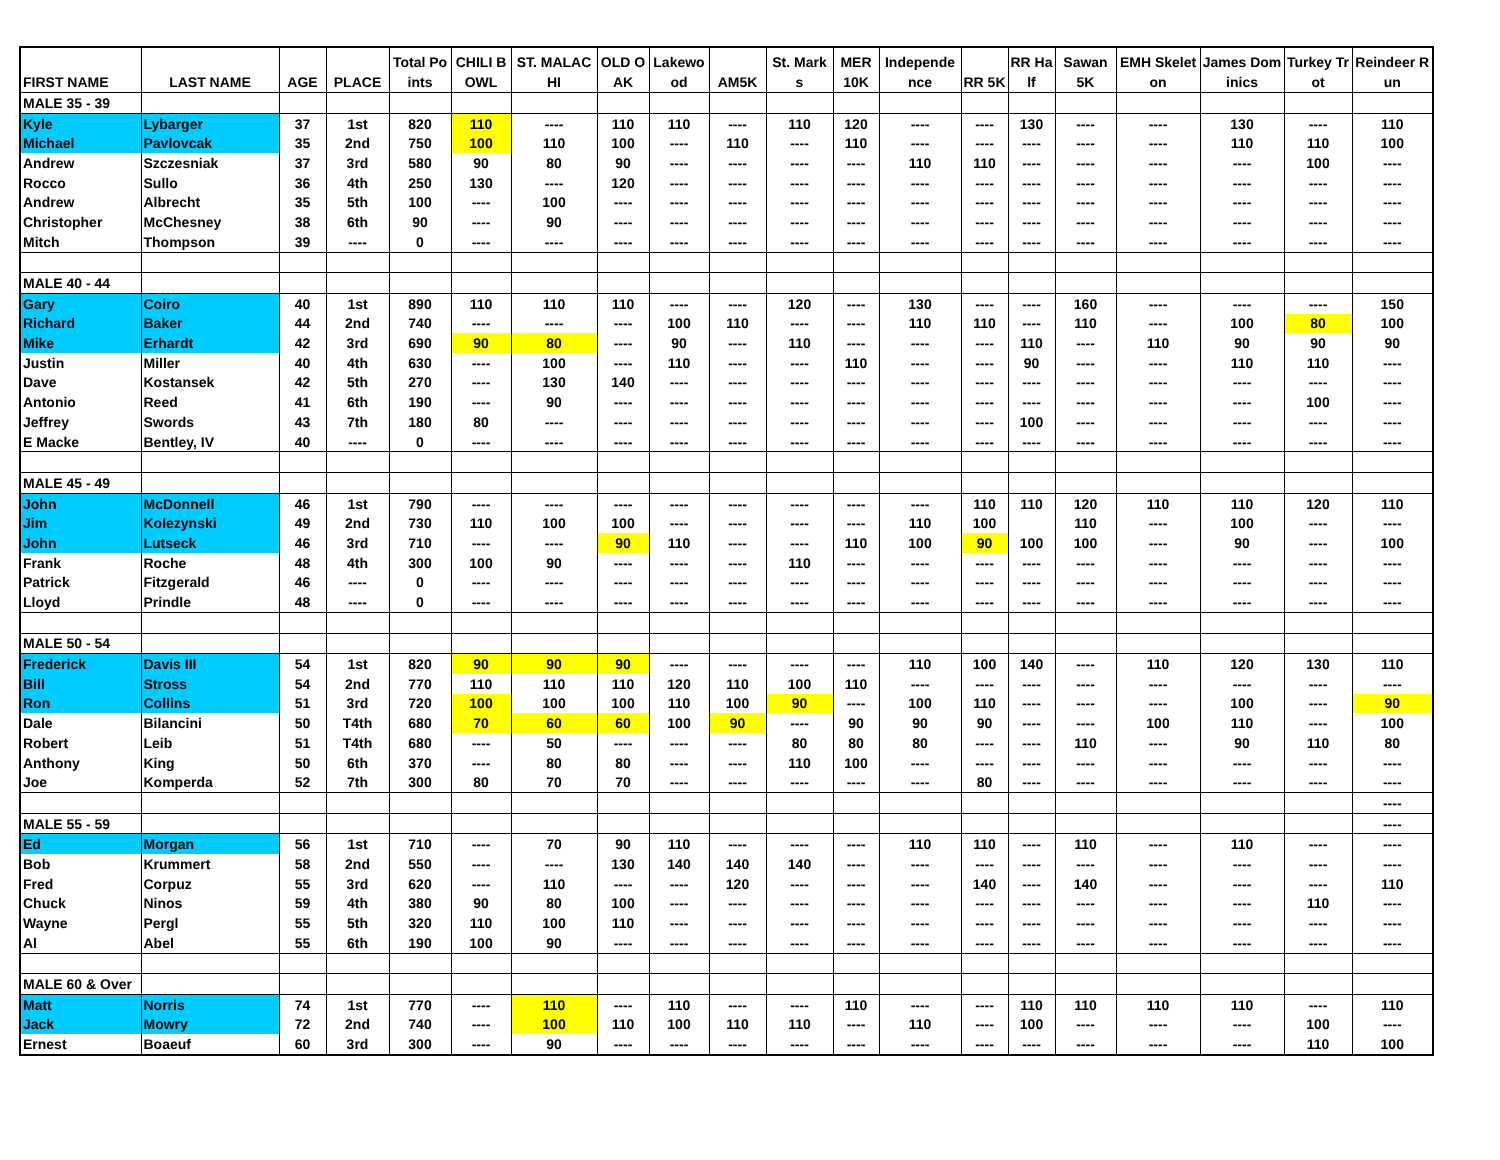| FIRST NAME | LAST NAME | AGE | PLACE | Total Points | CHILI BOWL | ST. MALACHI | OLD OAK | Lakewood | AM5K | St. Marks | MER 10K | Independence | RR 5K | RR Half | Sawan 5K | EMH Skeleton | James Dominics | Turkey Trot | Reindeer Run |
| --- | --- | --- | --- | --- | --- | --- | --- | --- | --- | --- | --- | --- | --- | --- | --- | --- | --- | --- | --- |
| MALE 35 - 39 | | | | | | | | | | | | | | | | | | | |
| Kyle | Lybarger | 37 | 1st | 820 | 110 | ---- | 110 | 110 | ---- | 110 | 120 | ---- | ---- | 130 | ---- | ---- | 130 | ---- | 110 |
| Michael | Pavlovcak | 35 | 2nd | 750 | 100 | 110 | 100 | ---- | 110 | ---- | 110 | ---- | ---- | ---- | ---- | ---- | 110 | 110 | 100 |
| Andrew | Szczesniak | 37 | 3rd | 580 | 90 | 80 | 90 | ---- | ---- | ---- | ---- | 110 | 110 | ---- | ---- | ---- | ---- | 100 | ---- |
| Rocco | Sullo | 36 | 4th | 250 | 130 | ---- | 120 | ---- | ---- | ---- | ---- | ---- | ---- | ---- | ---- | ---- | ---- | ---- | ---- |
| Andrew | Albrecht | 35 | 5th | 100 | ---- | 100 | ---- | ---- | ---- | ---- | ---- | ---- | ---- | ---- | ---- | ---- | ---- | ---- | ---- |
| Christopher | McChesney | 38 | 6th | 90 | ---- | 90 | ---- | ---- | ---- | ---- | ---- | ---- | ---- | ---- | ---- | ---- | ---- | ---- | ---- |
| Mitch | Thompson | 39 | ---- | 0 | ---- | ---- | ---- | ---- | ---- | ---- | ---- | ---- | ---- | ---- | ---- | ---- | ---- | ---- | ---- |
| MALE 40 - 44 | | | | | | | | | | | | | | | | | | | |
| Gary | Coiro | 40 | 1st | 890 | 110 | 110 | 110 | ---- | ---- | 120 | ---- | 130 | ---- | ---- | 160 | ---- | ---- | ---- | 150 |
| Richard | Baker | 44 | 2nd | 740 | ---- | ---- | ---- | 100 | 110 | ---- | ---- | 110 | 110 | ---- | 110 | ---- | 100 | 80 | 100 |
| Mike | Erhardt | 42 | 3rd | 690 | 90 | 80 | ---- | 90 | ---- | 110 | ---- | ---- | ---- | 110 | ---- | 110 | 90 | 90 | 90 |
| Justin | Miller | 40 | 4th | 630 | ---- | 100 | ---- | 110 | ---- | ---- | 110 | ---- | ---- | 90 | ---- | ---- | 110 | 110 | ---- |
| Dave | Kostansek | 42 | 5th | 270 | ---- | 130 | 140 | ---- | ---- | ---- | ---- | ---- | ---- | ---- | ---- | ---- | ---- | ---- | ---- |
| Antonio | Reed | 41 | 6th | 190 | ---- | 90 | ---- | ---- | ---- | ---- | ---- | ---- | ---- | ---- | ---- | ---- | ---- | 100 | ---- |
| Jeffrey | Swords | 43 | 7th | 180 | 80 | ---- | ---- | ---- | ---- | ---- | ---- | ---- | ---- | 100 | ---- | ---- | ---- | ---- | ---- |
| E Macke | Bentley, IV | 40 | ---- | 0 | ---- | ---- | ---- | ---- | ---- | ---- | ---- | ---- | ---- | ---- | ---- | ---- | ---- | ---- | ---- |
| MALE 45 - 49 | | | | | | | | | | | | | | | | | | | |
| John | McDonnell | 46 | 1st | 790 | ---- | ---- | ---- | ---- | ---- | ---- | ---- | ---- | 110 | 110 | 120 | 110 | 110 | 120 | 110 |
| Jim | Kolezynski | 49 | 2nd | 730 | 110 | 100 | 100 | ---- | ---- | ---- | ---- | 110 | 100 | | 110 | ---- | 100 | ---- | ---- |
| John | Lutseck | 46 | 3rd | 710 | ---- | ---- | 90 | 110 | ---- | ---- | 110 | 100 | 90 | 100 | 100 | ---- | 90 | ---- | 100 |
| Frank | Roche | 48 | 4th | 300 | 100 | 90 | ---- | ---- | ---- | 110 | ---- | ---- | ---- | ---- | ---- | ---- | ---- | ---- | ---- |
| Patrick | Fitzgerald | 46 | ---- | 0 | ---- | ---- | ---- | ---- | ---- | ---- | ---- | ---- | ---- | ---- | ---- | ---- | ---- | ---- | ---- |
| Lloyd | Prindle | 48 | ---- | 0 | ---- | ---- | ---- | ---- | ---- | ---- | ---- | ---- | ---- | ---- | ---- | ---- | ---- | ---- | ---- |
| MALE 50 - 54 | | | | | | | | | | | | | | | | | | | |
| Frederick | Davis III | 54 | 1st | 820 | 90 | 90 | 90 | ---- | ---- | ---- | ---- | 110 | 100 | 140 | ---- | 110 | 120 | 130 | 110 |
| Bill | Stross | 54 | 2nd | 770 | 110 | 110 | 110 | 120 | 110 | 100 | 110 | ---- | ---- | ---- | ---- | ---- | ---- | ---- | ---- |
| Ron | Collins | 51 | 3rd | 720 | 100 | 100 | 100 | 110 | 100 | 90 | ---- | 100 | 110 | ---- | ---- | ---- | 100 | ---- | 90 |
| Dale | Bilancini | 50 | T4th | 680 | 70 | 60 | 60 | 100 | 90 | ---- | 90 | 90 | 90 | ---- | ---- | 100 | 110 | ---- | 100 |
| Robert | Leib | 51 | T4th | 680 | ---- | 50 | ---- | ---- | ---- | 80 | 80 | 80 | ---- | ---- | 110 | ---- | 90 | 110 | 80 |
| Anthony | King | 50 | 6th | 370 | ---- | 80 | 80 | ---- | ---- | 110 | 100 | ---- | ---- | ---- | ---- | ---- | ---- | ---- | ---- |
| Joe | Komperda | 52 | 7th | 300 | 80 | 70 | 70 | ---- | ---- | ---- | ---- | ---- | 80 | ---- | ---- | ---- | ---- | ---- | ---- |
| | | | | | | | | | | | | | | | | | | | ---- |
| MALE 55 - 59 | | | | | | | | | | | | | | | | | | | ---- |
| Ed | Morgan | 56 | 1st | 710 | ---- | 70 | 90 | 110 | ---- | ---- | ---- | 110 | 110 | ---- | 110 | ---- | 110 | ---- | ---- |
| Bob | Krummert | 58 | 2nd | 550 | ---- | ---- | 130 | 140 | 140 | 140 | ---- | ---- | ---- | ---- | ---- | ---- | ---- | ---- | ---- |
| Fred | Corpuz | 55 | 3rd | 620 | ---- | 110 | ---- | ---- | 120 | ---- | ---- | ---- | 140 | ---- | 140 | ---- | ---- | ---- | 110 |
| Chuck | Ninos | 59 | 4th | 380 | 90 | 80 | 100 | ---- | ---- | ---- | ---- | ---- | ---- | ---- | ---- | ---- | ---- | 110 | ---- |
| Wayne | Pergl | 55 | 5th | 320 | 110 | 100 | 110 | ---- | ---- | ---- | ---- | ---- | ---- | ---- | ---- | ---- | ---- | ---- | ---- |
| Al | Abel | 55 | 6th | 190 | 100 | 90 | ---- | ---- | ---- | ---- | ---- | ---- | ---- | ---- | ---- | ---- | ---- | ---- | ---- |
| MALE 60 & Over | | | | | | | | | | | | | | | | | | | |
| Matt | Norris | 74 | 1st | 770 | ---- | 110 | ---- | 110 | ---- | ---- | 110 | ---- | ---- | 110 | 110 | 110 | 110 | ---- | 110 |
| Jack | Mowry | 72 | 2nd | 740 | ---- | 100 | 110 | 100 | 110 | 110 | ---- | 110 | ---- | 100 | ---- | ---- | ---- | 100 | ---- |
| Ernest | Boaeuf | 60 | 3rd | 300 | ---- | 90 | ---- | ---- | ---- | ---- | ---- | ---- | ---- | ---- | ---- | ---- | ---- | 110 | 100 |